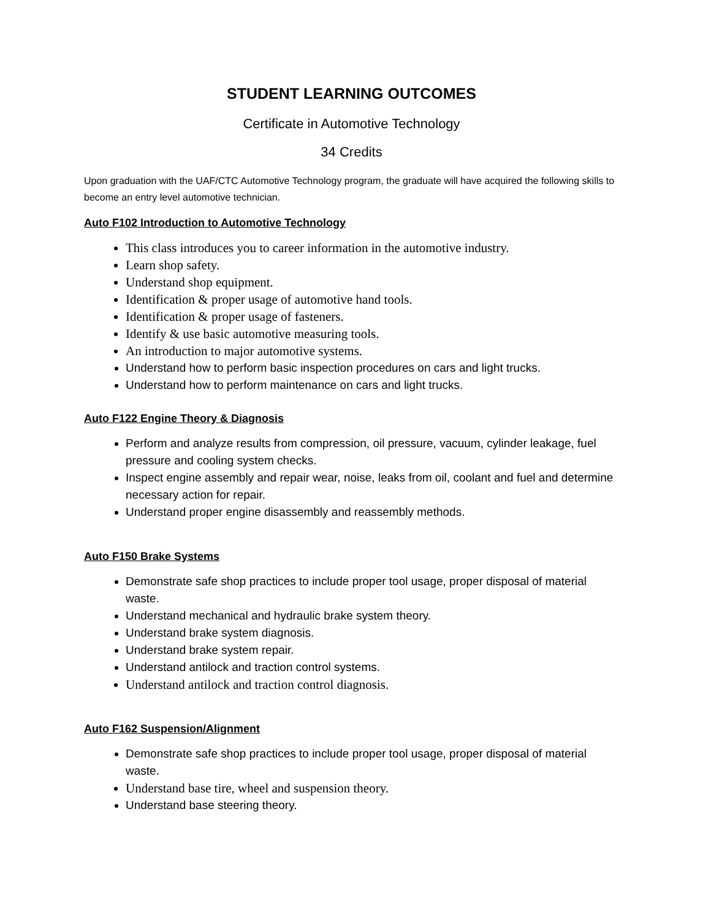STUDENT LEARNING OUTCOMES
Certificate in Automotive Technology
34 Credits
Upon graduation with the UAF/CTC Automotive Technology program, the graduate will have acquired the following skills to become an entry level automotive technician.
Auto F102 Introduction to Automotive Technology
This class introduces you to career information in the automotive industry.
Learn shop safety.
Understand shop equipment.
Identification & proper usage of automotive hand tools.
Identification & proper usage of fasteners.
Identify & use basic automotive measuring tools.
An introduction to major automotive systems.
Understand how to perform basic inspection procedures on cars and light trucks.
Understand how to perform maintenance on cars and light trucks.
Auto F122 Engine Theory & Diagnosis
Perform and analyze results from compression, oil pressure, vacuum, cylinder leakage, fuel pressure and cooling system checks.
Inspect engine assembly and repair wear, noise, leaks from oil, coolant and fuel and determine necessary action for repair.
Understand proper engine disassembly and reassembly methods.
Auto F150 Brake Systems
Demonstrate safe shop practices to include proper tool usage, proper disposal of material waste.
Understand mechanical and hydraulic brake system theory.
Understand brake system diagnosis.
Understand brake system repair.
Understand antilock and traction control systems.
Understand antilock and traction control diagnosis.
Auto F162 Suspension/Alignment
Demonstrate safe shop practices to include proper tool usage, proper disposal of material waste.
Understand base tire, wheel and suspension theory.
Understand base steering theory.